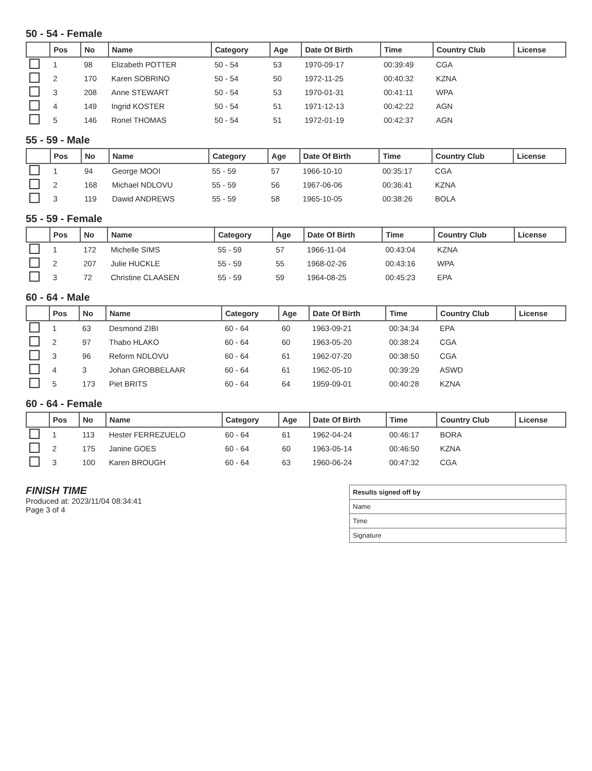50 - 54 - Female
| | Pos | No | Name | Category | Age | Date Of Birth | Time | Country Club | License |
| --- | --- | --- | --- | --- | --- | --- | --- | --- | --- |
| | 1 | 98 | Elizabeth POTTER | 50 - 54 | 53 | 1970-09-17 | 00:39:49 | CGA | |
| | 2 | 170 | Karen SOBRINO | 50 - 54 | 50 | 1972-11-25 | 00:40:32 | KZNA | |
| | 3 | 208 | Anne STEWART | 50 - 54 | 53 | 1970-01-31 | 00:41:11 | WPA | |
| | 4 | 149 | Ingrid KOSTER | 50 - 54 | 51 | 1971-12-13 | 00:42:22 | AGN | |
| | 5 | 146 | Ronel THOMAS | 50 - 54 | 51 | 1972-01-19 | 00:42:37 | AGN | |
55 - 59 - Male
| | Pos | No | Name | Category | Age | Date Of Birth | Time | Country Club | License |
| --- | --- | --- | --- | --- | --- | --- | --- | --- | --- |
| | 1 | 94 | George MOOI | 55 - 59 | 57 | 1966-10-10 | 00:35:17 | CGA | |
| | 2 | 168 | Michael NDLOVU | 55 - 59 | 56 | 1967-06-06 | 00:36:41 | KZNA | |
| | 3 | 119 | Dawid ANDREWS | 55 - 59 | 58 | 1965-10-05 | 00:38:26 | BOLA | |
55 - 59 - Female
| | Pos | No | Name | Category | Age | Date Of Birth | Time | Country Club | License |
| --- | --- | --- | --- | --- | --- | --- | --- | --- | --- |
| | 1 | 172 | Michelle SIMS | 55 - 59 | 57 | 1966-11-04 | 00:43:04 | KZNA | |
| | 2 | 207 | Julie HUCKLE | 55 - 59 | 55 | 1968-02-26 | 00:43:16 | WPA | |
| | 3 | 72 | Christine CLAASEN | 55 - 59 | 59 | 1964-08-25 | 00:45:23 | EPA | |
60 - 64 - Male
| | Pos | No | Name | Category | Age | Date Of Birth | Time | Country Club | License |
| --- | --- | --- | --- | --- | --- | --- | --- | --- | --- |
| | 1 | 63 | Desmond ZIBI | 60 - 64 | 60 | 1963-09-21 | 00:34:34 | EPA | |
| | 2 | 97 | Thabo HLAKO | 60 - 64 | 60 | 1963-05-20 | 00:38:24 | CGA | |
| | 3 | 96 | Reform NDLOVU | 60 - 64 | 61 | 1962-07-20 | 00:38:50 | CGA | |
| | 4 | 3 | Johan GROBBELAAR | 60 - 64 | 61 | 1962-05-10 | 00:39:29 | ASWD | |
| | 5 | 173 | Piet BRITS | 60 - 64 | 64 | 1959-09-01 | 00:40:28 | KZNA | |
60 - 64 - Female
| | Pos | No | Name | Category | Age | Date Of Birth | Time | Country Club | License |
| --- | --- | --- | --- | --- | --- | --- | --- | --- | --- |
| | 1 | 113 | Hester FERREZUELO | 60 - 64 | 61 | 1962-04-24 | 00:46:17 | BORA | |
| | 2 | 175 | Janine GOES | 60 - 64 | 60 | 1963-05-14 | 00:46:50 | KZNA | |
| | 3 | 100 | Karen BROUGH | 60 - 64 | 63 | 1960-06-24 | 00:47:32 | CGA | |
FINISH TIME
Produced at: 2023/11/04 08:34:41
Page 3 of 4
Results signed off by
Name
Time
Signature